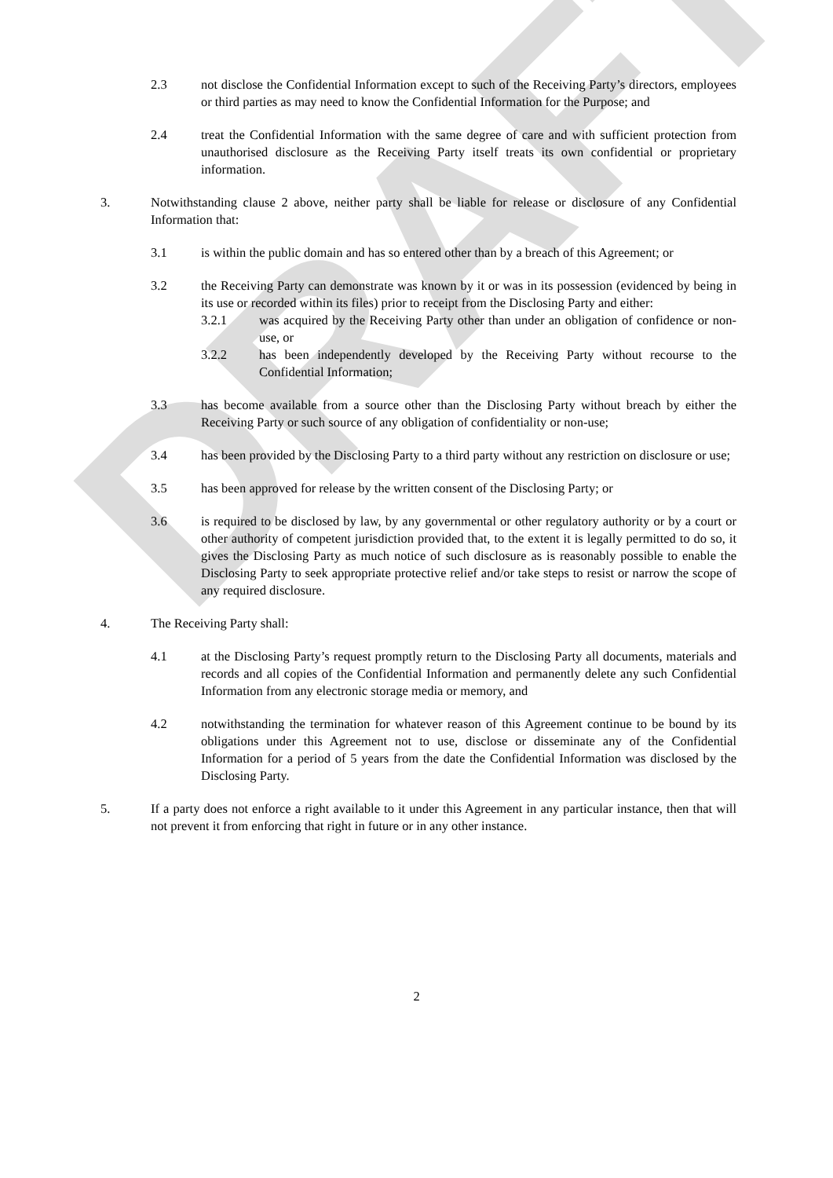DRAFT
2.3 not disclose the Confidential Information except to such of the Receiving Party’s directors, employees or third parties as may need to know the Confidential Information for the Purpose; and
2.4 treat the Confidential Information with the same degree of care and with sufficient protection from unauthorised disclosure as the Receiving Party itself treats its own confidential or proprietary information.
3. Notwithstanding clause 2 above, neither party shall be liable for release or disclosure of any Confidential Information that:
3.1 is within the public domain and has so entered other than by a breach of this Agreement; or
3.2 the Receiving Party can demonstrate was known by it or was in its possession (evidenced by being in its use or recorded within its files) prior to receipt from the Disclosing Party and either:
3.2.1 was acquired by the Receiving Party other than under an obligation of confidence or non-use, or
3.2.2 has been independently developed by the Receiving Party without recourse to the Confidential Information;
3.3 has become available from a source other than the Disclosing Party without breach by either the Receiving Party or such source of any obligation of confidentiality or non-use;
3.4 has been provided by the Disclosing Party to a third party without any restriction on disclosure or use;
3.5 has been approved for release by the written consent of the Disclosing Party; or
3.6 is required to be disclosed by law, by any governmental or other regulatory authority or by a court or other authority of competent jurisdiction provided that, to the extent it is legally permitted to do so, it gives the Disclosing Party as much notice of such disclosure as is reasonably possible to enable the Disclosing Party to seek appropriate protective relief and/or take steps to resist or narrow the scope of any required disclosure.
4. The Receiving Party shall:
4.1 at the Disclosing Party’s request promptly return to the Disclosing Party all documents, materials and records and all copies of the Confidential Information and permanently delete any such Confidential Information from any electronic storage media or memory, and
4.2 notwithstanding the termination for whatever reason of this Agreement continue to be bound by its obligations under this Agreement not to use, disclose or disseminate any of the Confidential Information for a period of 5 years from the date the Confidential Information was disclosed by the Disclosing Party.
5. If a party does not enforce a right available to it under this Agreement in any particular instance, then that will not prevent it from enforcing that right in future or in any other instance.
2